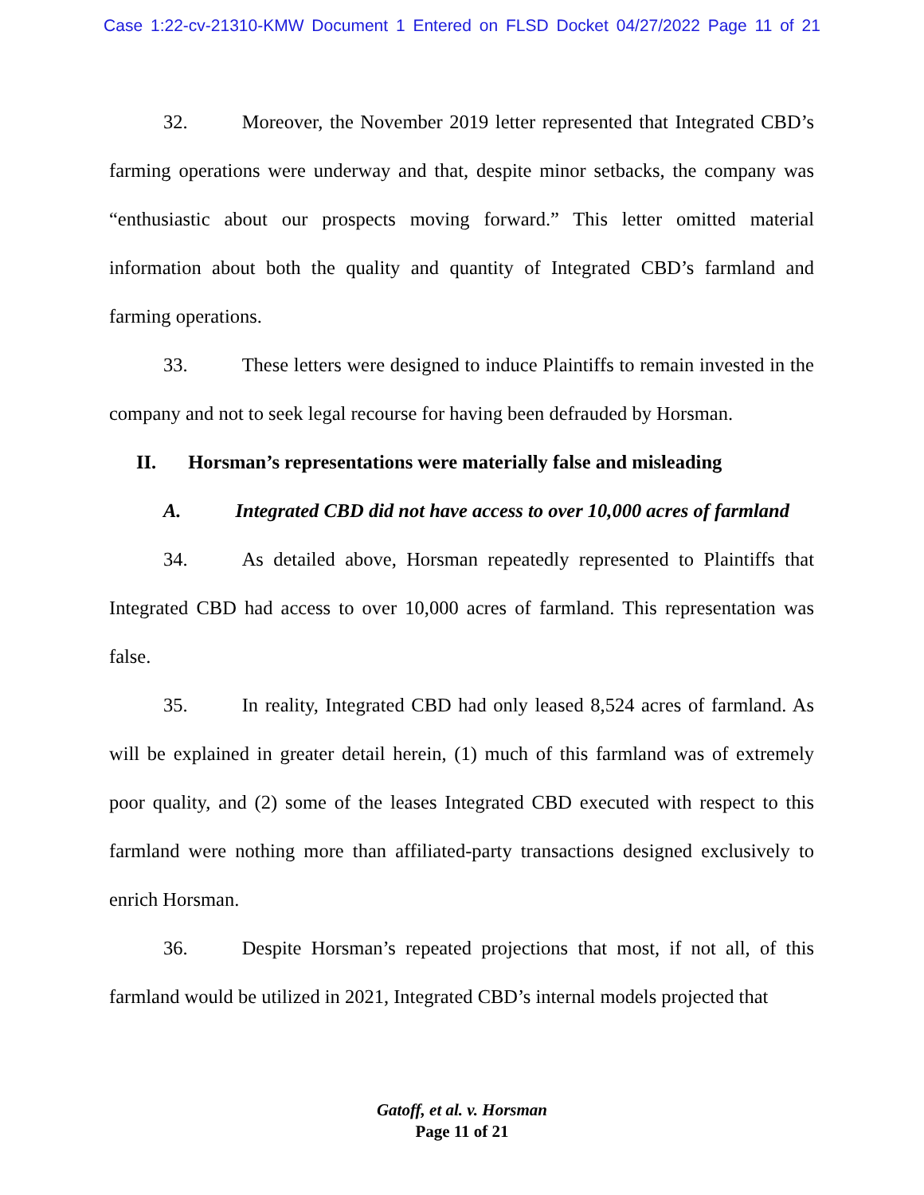Case 1:22-cv-21310-KMW Document 1 Entered on FLSD Docket 04/27/2022 Page 11 of 21
32. Moreover, the November 2019 letter represented that Integrated CBD’s farming operations were underway and that, despite minor setbacks, the company was “enthusiastic about our prospects moving forward.” This letter omitted material information about both the quality and quantity of Integrated CBD’s farmland and farming operations.
33. These letters were designed to induce Plaintiffs to remain invested in the company and not to seek legal recourse for having been defrauded by Horsman.
II. Horsman’s representations were materially false and misleading
A. Integrated CBD did not have access to over 10,000 acres of farmland
34. As detailed above, Horsman repeatedly represented to Plaintiffs that Integrated CBD had access to over 10,000 acres of farmland. This representation was false.
35. In reality, Integrated CBD had only leased 8,524 acres of farmland. As will be explained in greater detail herein, (1) much of this farmland was of extremely poor quality, and (2) some of the leases Integrated CBD executed with respect to this farmland were nothing more than affiliated-party transactions designed exclusively to enrich Horsman.
36. Despite Horsman’s repeated projections that most, if not all, of this farmland would be utilized in 2021, Integrated CBD’s internal models projected that
Gatoff, et al. v. Horsman
Page 11 of 21